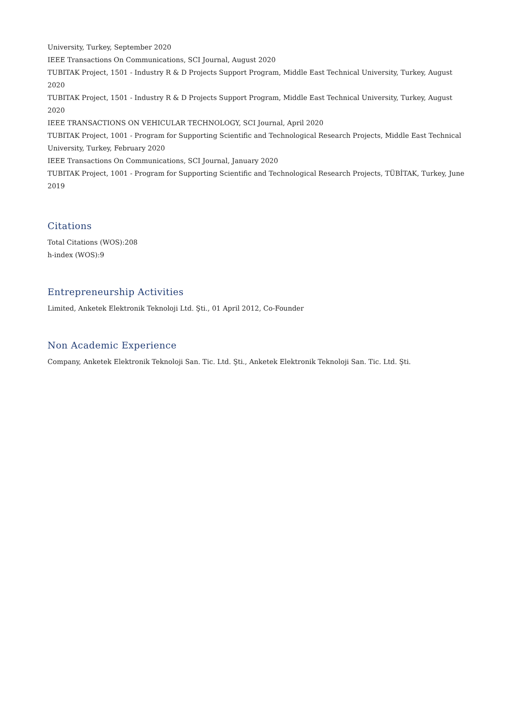University, Turkey, September 2020
IEEE Transactions On Communications, SCI Journal, August 2020
TUBITAK Project, 1501 - Industry R & D Projects Support Program, Middle East Technical University, Turkey, August 2020
TUBITAK Project, 1501 - Industry R & D Projects Support Program, Middle East Technical University, Turkey, August 2020
IEEE TRANSACTIONS ON VEHICULAR TECHNOLOGY, SCI Journal, April 2020
TUBITAK Project, 1001 - Program for Supporting Scientific and Technological Research Projects, Middle East Technical University, Turkey, February 2020
IEEE Transactions On Communications, SCI Journal, January 2020
TUBITAK Project, 1001 - Program for Supporting Scientific and Technological Research Projects, TÜBİTAK, Turkey, June 2019
Citations
Total Citations (WOS):208
h-index (WOS):9
Entrepreneurship Activities
Limited, Anketek Elektronik Teknoloji Ltd. Şti., 01 April 2012, Co-Founder
Non Academic Experience
Company, Anketek Elektronik Teknoloji San. Tic. Ltd. Şti., Anketek Elektronik Teknoloji San. Tic. Ltd. Şti.